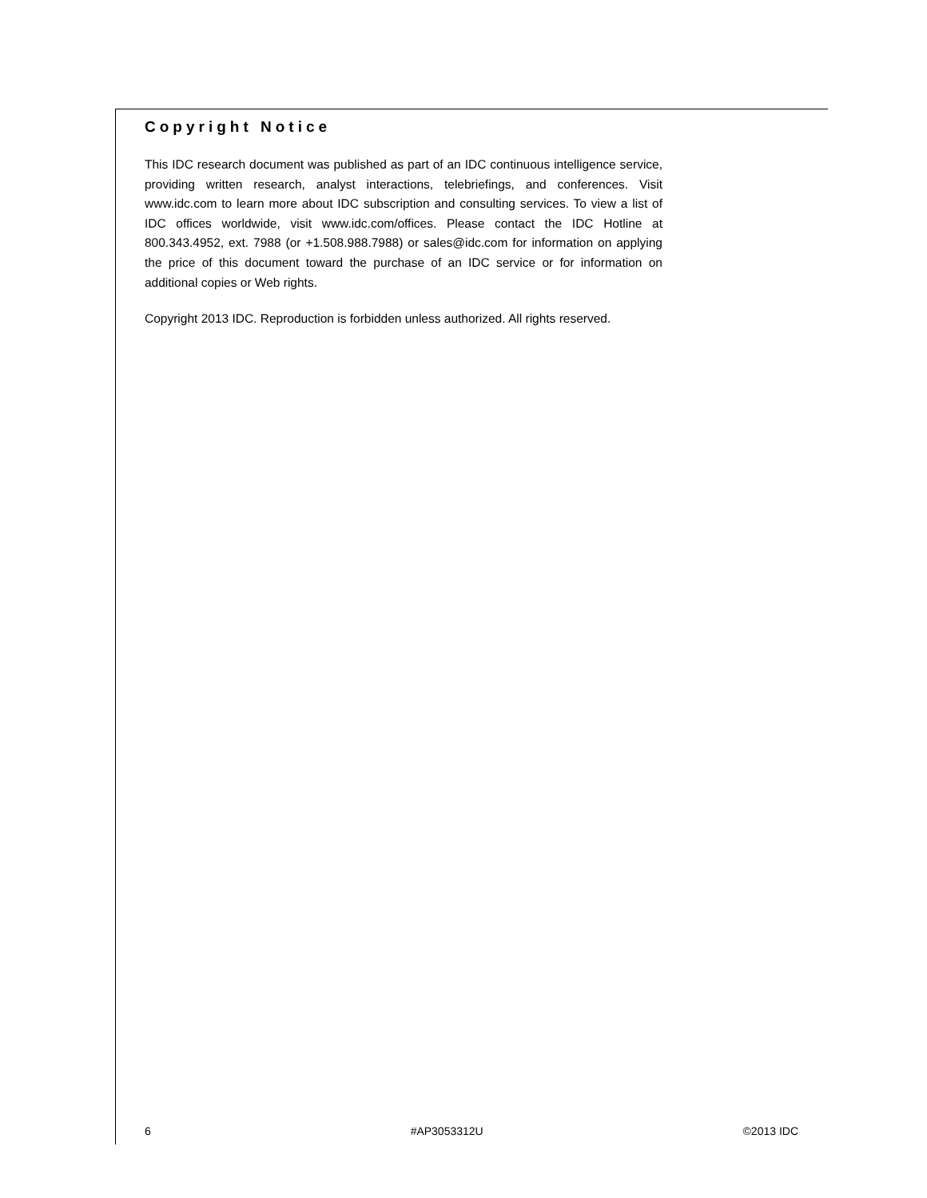Copyright Notice
This IDC research document was published as part of an IDC continuous intelligence service, providing written research, analyst interactions, telebriefings, and conferences. Visit www.idc.com to learn more about IDC subscription and consulting services. To view a list of IDC offices worldwide, visit www.idc.com/offices. Please contact the IDC Hotline at 800.343.4952, ext. 7988 (or +1.508.988.7988) or sales@idc.com for information on applying the price of this document toward the purchase of an IDC service or for information on additional copies or Web rights.
Copyright 2013 IDC. Reproduction is forbidden unless authorized. All rights reserved.
6 #AP3053312U ©2013 IDC